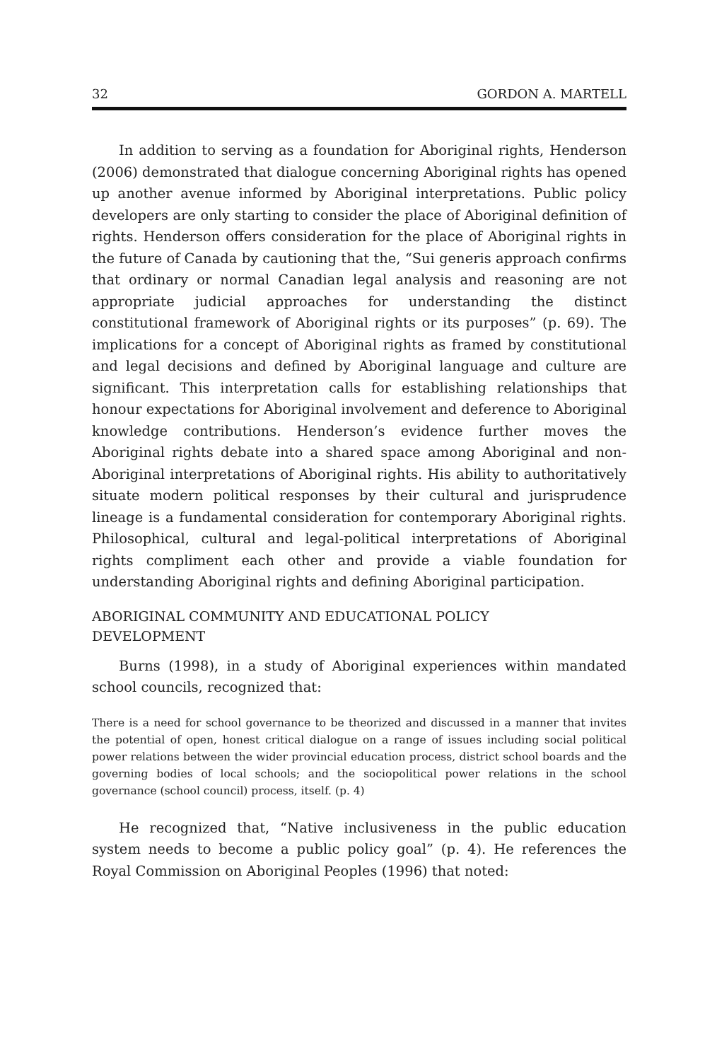32 GORDON A. MARTELL
In addition to serving as a foundation for Aboriginal rights, Henderson (2006) demonstrated that dialogue concerning Aboriginal rights has opened up another avenue informed by Aboriginal interpretations. Public policy developers are only starting to consider the place of Aboriginal definition of rights. Henderson offers consideration for the place of Aboriginal rights in the future of Canada by cautioning that the, “Sui generis approach confirms that ordinary or normal Canadian legal analysis and reasoning are not appropriate judicial approaches for understanding the distinct constitutional framework of Aboriginal rights or its purposes” (p. 69). The implications for a concept of Aboriginal rights as framed by constitutional and legal decisions and defined by Aboriginal language and culture are significant. This interpretation calls for establishing relationships that honour expectations for Aboriginal involvement and deference to Aboriginal knowledge contributions. Henderson’s evidence further moves the Aboriginal rights debate into a shared space among Aboriginal and non-Aboriginal interpretations of Aboriginal rights. His ability to authoritatively situate modern political responses by their cultural and jurisprudence lineage is a fundamental consideration for contemporary Aboriginal rights. Philosophical, cultural and legal-political interpretations of Aboriginal rights compliment each other and provide a viable foundation for understanding Aboriginal rights and defining Aboriginal participation.
ABORIGINAL COMMUNITY AND EDUCATIONAL POLICY
DEVELOPMENT
Burns (1998), in a study of Aboriginal experiences within mandated school councils, recognized that:
There is a need for school governance to be theorized and discussed in a manner that invites the potential of open, honest critical dialogue on a range of issues including social political power relations between the wider provincial education process, district school boards and the governing bodies of local schools; and the sociopolitical power relations in the school governance (school council) process, itself. (p. 4)
He recognized that, “Native inclusiveness in the public education system needs to become a public policy goal” (p. 4). He references the Royal Commission on Aboriginal Peoples (1996) that noted: